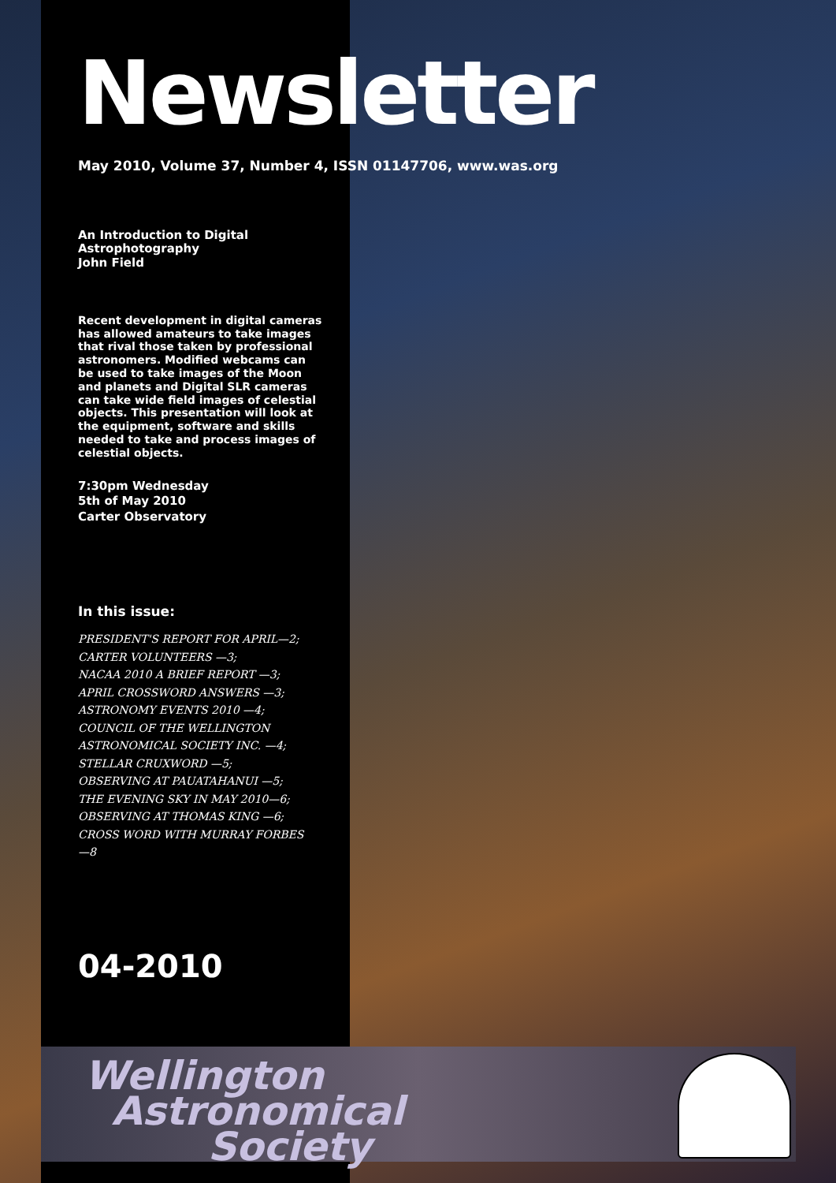Newsletter
May 2010, Volume 37, Number 4, ISSN 01147706, www.was.org
An Introduction to Digital Astrophotography
John Field
Recent development in digital cameras has allowed amateurs to take images that rival those taken by professional astronomers. Modified webcams can be used to take images of the Moon and planets and Digital SLR cameras can take wide field images of celestial objects. This presentation will look at the equipment, software and skills needed to take and process images of celestial objects.
7:30pm Wednesday
5th of May 2010
Carter Observatory
In this issue:
PRESIDENT'S REPORT FOR APRIL—2;
CARTER VOLUNTEERS —3;
NACAA 2010 A BRIEF REPORT —3;
APRIL CROSSWORD ANSWERS —3;
ASTRONOMY EVENTS 2010 —4;
COUNCIL OF THE WELLINGTON ASTRONOMICAL SOCIETY INC. —4;
STELLAR CRUXWORD —5;
OBSERVING AT PAUATAHANUI —5;
THE EVENING SKY IN MAY 2010—6;
OBSERVING AT THOMAS KING —6;
CROSS WORD WITH MURRAY FORBES —8
04-2010
Wellington
Astronomical
Society